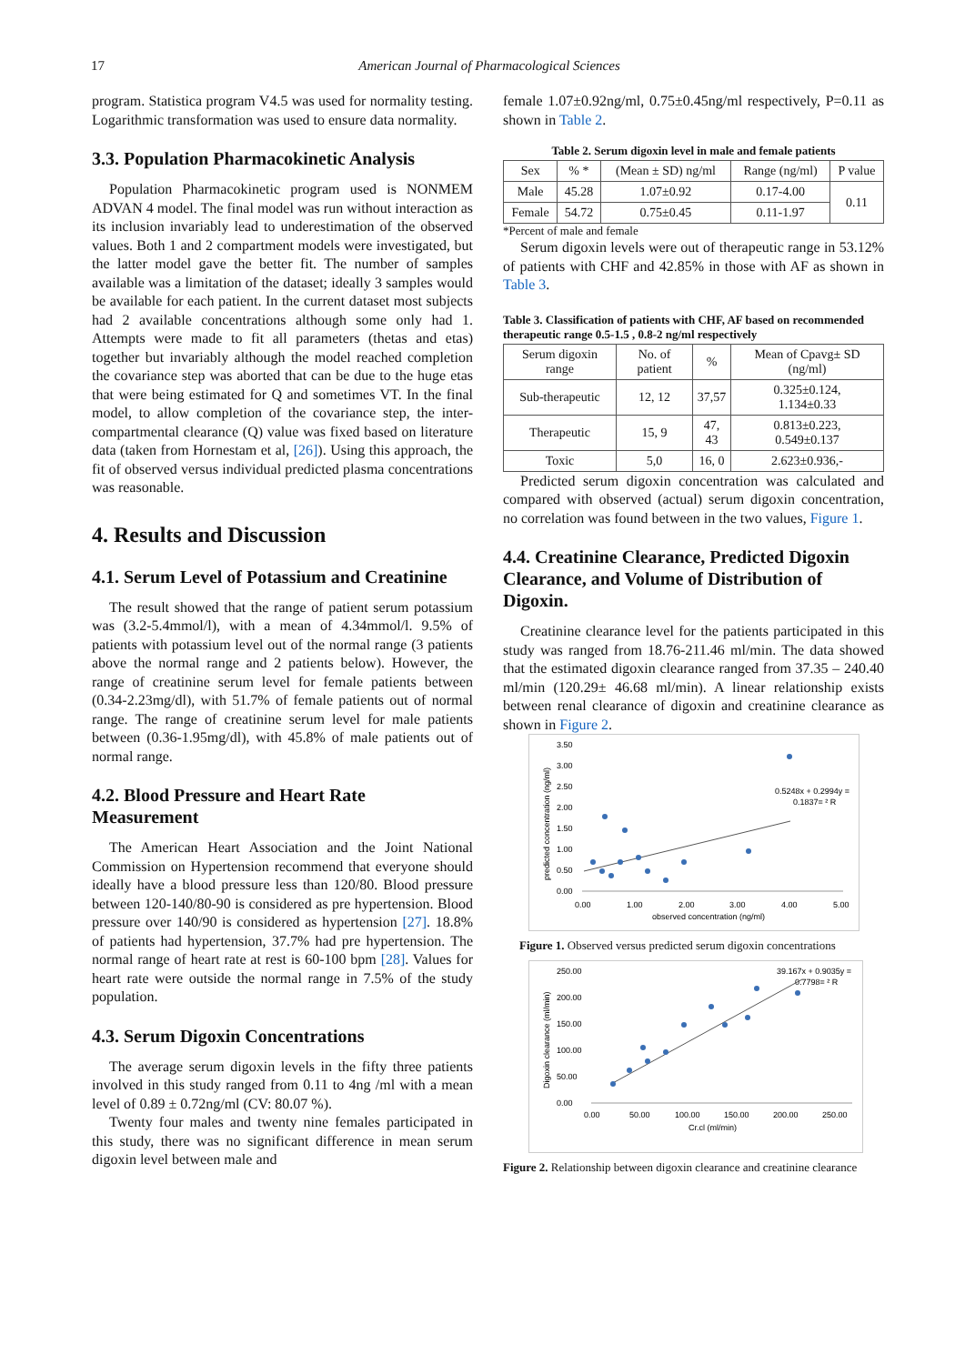17 American Journal of Pharmacological Sciences
program. Statistica program V4.5 was used for normality testing. Logarithmic transformation was used to ensure data normality.
3.3. Population Pharmacokinetic Analysis
Population Pharmacokinetic program used is NONMEM ADVAN 4 model. The final model was run without interaction as its inclusion invariably lead to underestimation of the observed values. Both 1 and 2 compartment models were investigated, but the latter model gave the better fit. The number of samples available was a limitation of the dataset; ideally 3 samples would be available for each patient. In the current dataset most subjects had 2 available concentrations although some only had 1. Attempts were made to fit all parameters (thetas and etas) together but invariably although the model reached completion the covariance step was aborted that can be due to the huge etas that were being estimated for Q and sometimes VT. In the final model, to allow completion of the covariance step, the inter-compartmental clearance (Q) value was fixed based on literature data (taken from Hornestam et al, [26]). Using this approach, the fit of observed versus individual predicted plasma concentrations was reasonable.
4. Results and Discussion
4.1. Serum Level of Potassium and Creatinine
The result showed that the range of patient serum potassium was (3.2-5.4mmol/l), with a mean of 4.34mmol/l. 9.5% of patients with potassium level out of the normal range (3 patients above the normal range and 2 patients below). However, the range of creatinine serum level for female patients between (0.34-2.23mg/dl), with 51.7% of female patients out of normal range. The range of creatinine serum level for male patients between (0.36-1.95mg/dl), with 45.8% of male patients out of normal range.
4.2. Blood Pressure and Heart Rate Measurement
The American Heart Association and the Joint National Commission on Hypertension recommend that everyone should ideally have a blood pressure less than 120/80. Blood pressure between 120-140/80-90 is considered as pre hypertension. Blood pressure over 140/90 is considered as hypertension [27]. 18.8% of patients had hypertension, 37.7% had pre hypertension. The normal range of heart rate at rest is 60-100 bpm [28]. Values for heart rate were outside the normal range in 7.5% of the study population.
4.3. Serum Digoxin Concentrations
The average serum digoxin levels in the fifty three patients involved in this study ranged from 0.11 to 4ng /ml with a mean level of 0.89 ± 0.72ng/ml (CV: 80.07 %).
Twenty four males and twenty nine females participated in this study, there was no significant difference in mean serum digoxin level between male and
female 1.07±0.92ng/ml, 0.75±0.45ng/ml respectively, P=0.11 as shown in Table 2.
Table 2. Serum digoxin level in male and female patients
| Sex | % * | (Mean ± SD) ng/ml | Range (ng/ml) | P value |
| --- | --- | --- | --- | --- |
| Male | 45.28 | 1.07±0.92 | 0.17-4.00 | 0.11 |
| Female | 54.72 | 0.75±0.45 | 0.11-1.97 | |
*Percent of male and female
Serum digoxin levels were out of therapeutic range in 53.12% of patients with CHF and 42.85% in those with AF as shown in Table 3.
Table 3. Classification of patients with CHF, AF based on recommended therapeutic range 0.5-1.5 , 0.8-2 ng/ml respectively
| Serum digoxin range | No. of patient | % | Mean of Cpavg± SD (ng/ml) |
| --- | --- | --- | --- |
| Sub-therapeutic | 12, 12 | 37,57 | 0.325±0.124, 1.134±0.33 |
| Therapeutic | 15, 9 | 47, 43 | 0.813±0.223, 0.549±0.137 |
| Toxic | 5,0 | 16, 0 | 2.623±0.936,- |
Predicted serum digoxin concentration was calculated and compared with observed (actual) serum digoxin concentration, no correlation was found between in the two values, Figure 1.
4.4. Creatinine Clearance, Predicted Digoxin Clearance, and Volume of Distribution of Digoxin.
Creatinine clearance level for the patients participated in this study was ranged from 18.76-211.46 ml/min. The data showed that the estimated digoxin clearance ranged from 37.35 – 240.40 ml/min (120.29± 46.68 ml/min). A linear relationship exists between renal clearance of digoxin and creatinine clearance as shown in Figure 2.
3.50
3.00
2.50
2.00
1.50
1.00
0.50
0.00
0.00
1.00
2.00
3.00
4.00
5.00
observed concentration (ng/ml)
0.5248x + 0.2994y =
0.1837= ² R
predicted concentration (ng/ml)
Figure 1. Observed versus predicted serum digoxin concentrations
250.00
200.00
150.00
100.00
50.00
0.00
0.00
50.00
100.00
150.00
200.00
250.00
Cr.cl (ml/min)
39.167x + 0.9035y =
0.7798= ² R
Digoxin clearance (ml/min)
Figure 2. Relationship between digoxin clearance and creatinine clearance